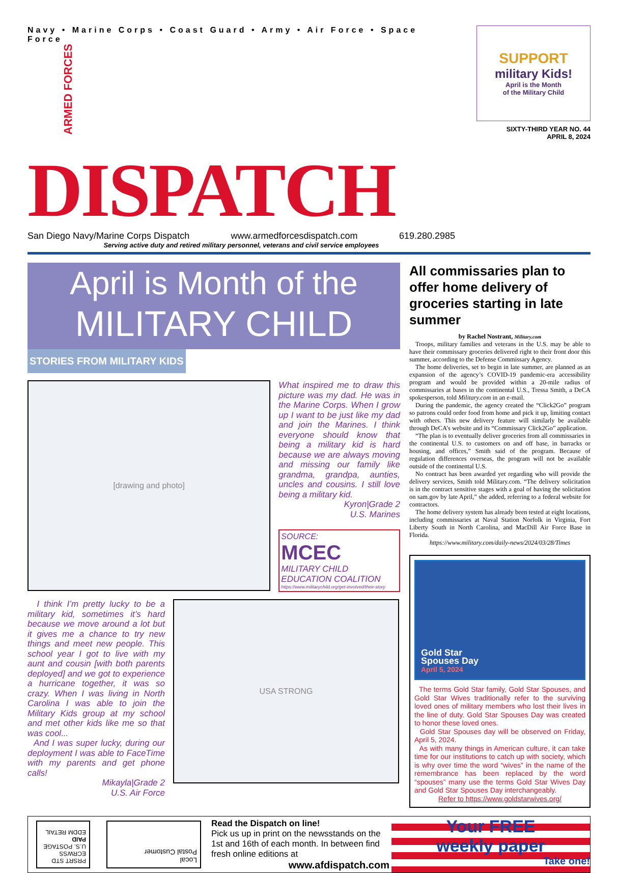Navy • Marine Corps • Coast Guard • Army • Air Force • Space Force
ARMED FORCESDISPATCH
San Diego Navy/Marine Corps Dispatch www.armedforcesdispatch.com 619.280.2985
Serving active duty and retired military personnel, veterans and civil service employees
SUPPORT
military Kids!
April is the Month
of the Military Child
SIXTY-THIRD YEAR NO. 44
APRIL 8, 2024
April is Month of the
MILITARY CHILD
STORIES FROM MILITARY KIDS
[drawing and photo]
What inspired me to draw this picture was my dad. He was in the Marine Corps. When I grow up I want to be just like my dad and join the Marines. I think everyone should know that being a military kid is hard because we are always moving and missing our family like grandma, grandpa, aunties, uncles and cousins. I still love being a military kid.
Kyron|Grade 2
U.S. Marines
SOURCE:
MCEC
MILITARY CHILD
EDUCATION COALITION
https://www.militarychild.org/get-involved/their-story
I think I’m pretty lucky to be a military kid, sometimes it’s hard because we move around a lot but it gives me a chance to try new things and meet new people. This school year I got to live with my aunt and cousin [with both parents deployed] and we got to experience a hurricane together, it was so crazy. When I was living in North Carolina I was able to join the Military Kids group at my school and met other kids like me so that was cool...
And I was super lucky, during our deployment I was able to FaceTime with my parents and get phone calls!
Mikayla|Grade 2
U.S. Air Force
USA STRONG
All commissaries plan to offer home delivery of groceries starting in late summer
by Rachel Nostrant, Military.com
Troops, military families and veterans in the U.S. may be able to have their commissary groceries delivered right to their front door this summer, according to the Defense Commissary Agency.
The home deliveries, set to begin in late summer, are planned as an expansion of the agency’s COVID-19 pandemic-era accessibility program and would be provided within a 20-mile radius of commissaries at bases in the continental U.S., Tressa Smith, a DeCA spokesperson, told Military.com in an e-mail.
During the pandemic, the agency created the “Click2Go” program so patrons could order food from home and pick it up, limiting contact with others. This new delivery feature will similarly be available through DeCA’s website and its “Commissary Click2Go” application.
“The plan is to eventually deliver groceries from all commissaries in the continental U.S. to customers on and off base, in barracks or housing, and offices,” Smith said of the program. Because of regulation differences overseas, the program will not be available outside of the continental U.S.
No contract has been awarded yet regarding who will provide the delivery services, Smith told Military.com. “The delivery solicitation is in the contract sensitive stages with a goal of having the solicitation on sam.gov by late April,” she added, referring to a federal website for contractors.
The home delivery system has already been tested at eight locations, including commissaries at Naval Station Norfolk in Virginia, Fort Liberty South in North Carolina, and MacDill Air Force Base in Florida.
https://www.military.com/daily-news/2024/03/28/Times
Gold Star
Spouses Day
April 5, 2024
The terms Gold Star family, Gold Star Spouses, and Gold Star Wives traditionally refer to the surviving loved ones of military members who lost their lives in the line of duty. Gold Star Spouses Day was created to honor these loved ones.
Gold Star Spouses day will be observed on Friday, April 5, 2024.
As with many things in American culture, it can take time for our institutions to catch up with society, which is why over time the word “wives” in the name of the remembrance has been replaced by the word “spouses” many use the terms Gold Star Wives Day and Gold Star Spouses Day interchangeably.
Refer to https://www.goldstarwives.org/
PRSRT STD
ECRWSS
U.S. POSTAGE
PAID
EDDM RETAIL
Local
Postal Customer
Read the Dispatch on line!
Pick us up in print on the newsstands on the 1st and 16th of each month. In between find fresh online editions at
www.afdispatch.com
Your FREE
weekly paper
Take one!